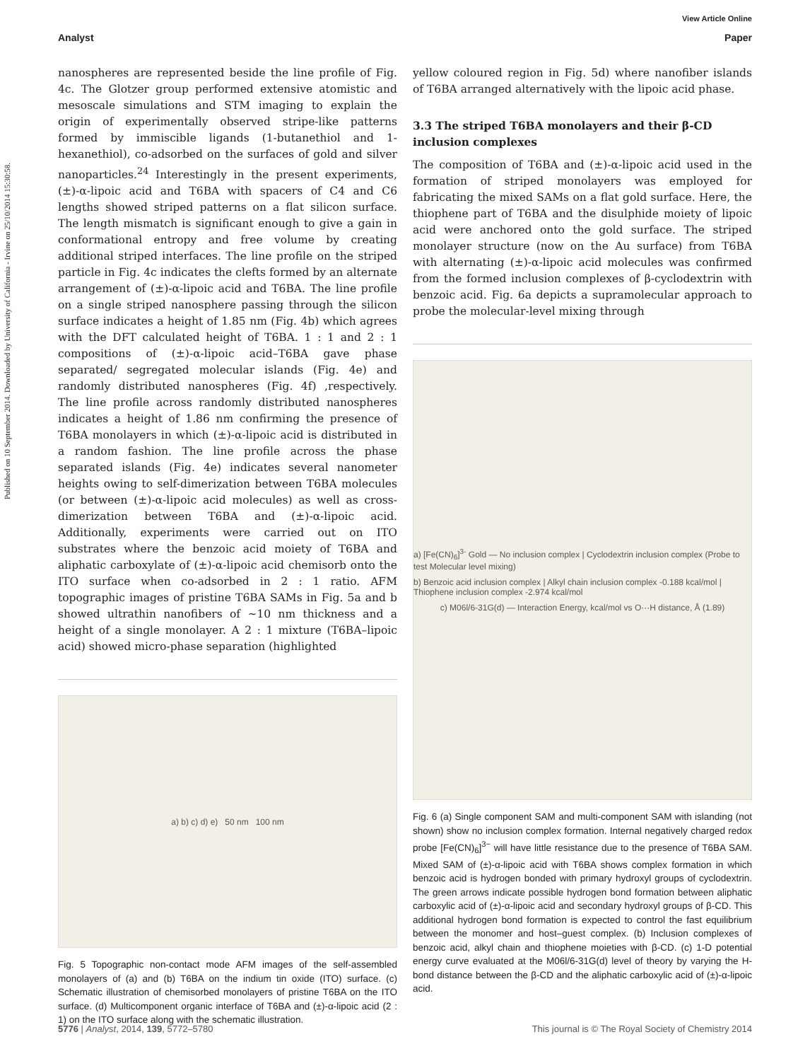Published on 10 September 2014. Downloaded by University of California - Irvine on 25/10/2014 15:30:58.
View Article Online
Analyst Paper
nanospheres are represented beside the line profile of Fig. 4c. The Glotzer group performed extensive atomistic and mesoscale simulations and STM imaging to explain the origin of experimentally observed stripe-like patterns formed by immiscible ligands (1-butanethiol and 1-hexanethiol), co-adsorbed on the surfaces of gold and silver nanoparticles.<sup>24</sup> Interestingly in the present experiments, (±)-α-lipoic acid and T6BA with spacers of C4 and C6 lengths showed striped patterns on a flat silicon surface. The length mismatch is significant enough to give a gain in conformational entropy and free volume by creating additional striped interfaces. The line profile on the striped particle in Fig. 4c indicates the clefts formed by an alternate arrangement of (±)-α-lipoic acid and T6BA. The line profile on a single striped nanosphere passing through the silicon surface indicates a height of 1.85 nm (Fig. 4b) which agrees with the DFT calculated height of T6BA. 1 : 1 and 2 : 1 compositions of (±)-α-lipoic acid–T6BA gave phase separated/ segregated molecular islands (Fig. 4e) and randomly distributed nanospheres (Fig. 4f) ,respectively. The line profile across randomly distributed nanospheres indicates a height of 1.86 nm confirming the presence of T6BA monolayers in which (±)-α-lipoic acid is distributed in a random fashion. The line profile across the phase separated islands (Fig. 4e) indicates several nanometer heights owing to self-dimerization between T6BA molecules (or between (±)-α-lipoic acid molecules) as well as cross-dimerization between T6BA and (±)-α-lipoic acid. Additionally, experiments were carried out on ITO substrates where the benzoic acid moiety of T6BA and aliphatic carboxylate of (±)-α-lipoic acid chemisorb onto the ITO surface when co-adsorbed in 2 : 1 ratio. AFM topographic images of pristine T6BA SAMs in Fig. 5a and b showed ultrathin nanofibers of ~10 nm thickness and a height of a single monolayer. A 2 : 1 mixture (T6BA–lipoic acid) showed micro-phase separation (highlighted
a) b) c) d) e) 50 nm 100 nm
Fig. 5 Topographic non-contact mode AFM images of the self-assembled monolayers of (a) and (b) T6BA on the indium tin oxide (ITO) surface. (c) Schematic illustration of chemisorbed monolayers of pristine T6BA on the ITO surface. (d) Multicomponent organic interface of T6BA and (±)-α-lipoic acid (2 : 1) on the ITO surface along with the schematic illustration.
yellow coloured region in Fig. 5d) where nanofiber islands of T6BA arranged alternatively with the lipoic acid phase.
3.3 The striped T6BA monolayers and their β-CD inclusion complexes
The composition of T6BA and (±)-α-lipoic acid used in the formation of striped monolayers was employed for fabricating the mixed SAMs on a flat gold surface. Here, the thiophene part of T6BA and the disulphide moiety of lipoic acid were anchored onto the gold surface. The striped monolayer structure (now on the Au surface) from T6BA with alternating (±)-α-lipoic acid molecules was confirmed from the formed inclusion complexes of β-cyclodextrin with benzoic acid. Fig. 6a depicts a supramolecular approach to probe the molecular-level mixing through
a) [Fe(CN)<sub>6</sub>]<sup>3-</sup> Gold — No inclusion complex | Cyclodextrin inclusion complex (Probe to test Molecular level mixing)
b) Benzoic acid inclusion complex | Alkyl chain inclusion complex -0.188 kcal/mol | Thiophene inclusion complex -2.974 kcal/mol
c) M06l/6-31G(d) — Interaction Energy, kcal/mol vs O···H distance, Å (1.89)
Fig. 6 (a) Single component SAM and multi-component SAM with islanding (not shown) show no inclusion complex formation. Internal negatively charged redox probe [Fe(CN)<sub>6</sub>]<sup>3−</sup> will have little resistance due to the presence of T6BA SAM. Mixed SAM of (±)-α-lipoic acid with T6BA shows complex formation in which benzoic acid is hydrogen bonded with primary hydroxyl groups of cyclodextrin. The green arrows indicate possible hydrogen bond formation between aliphatic carboxylic acid of (±)-α-lipoic acid and secondary hydroxyl groups of β-CD. This additional hydrogen bond formation is expected to control the fast equilibrium between the monomer and host–guest complex. (b) Inclusion complexes of benzoic acid, alkyl chain and thiophene moieties with β-CD. (c) 1-D potential energy curve evaluated at the M06l/6-31G(d) level of theory by varying the H-bond distance between the β-CD and the aliphatic carboxylic acid of (±)-α-lipoic acid.
5776 | Analyst, 2014, 139, 5772–5780 This journal is © The Royal Society of Chemistry 2014